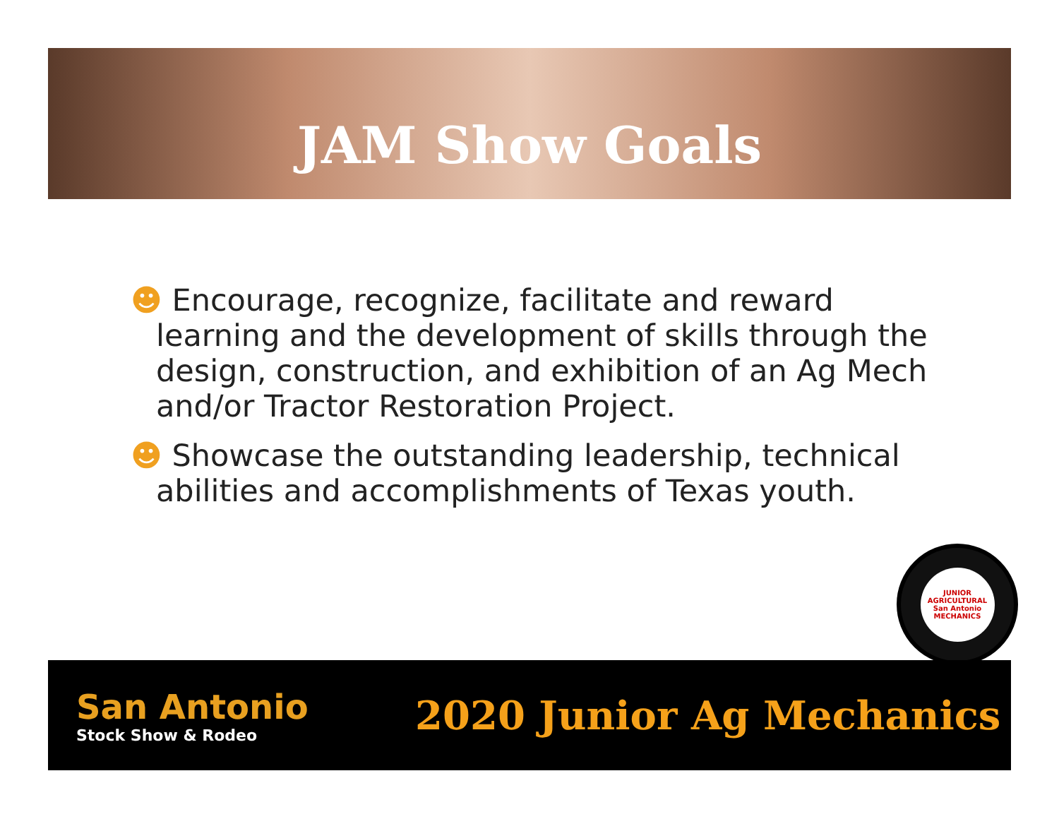JAM Show Goals
☻ Encourage, recognize, facilitate and reward learning and the development of skills through the design, construction, and exhibition of an Ag Mech and/or Tractor Restoration Project.
☻ Showcase the outstanding leadership, technical abilities and accomplishments of Texas youth.
JUNIOR AGRICULTURAL San Antonio MECHANICS
San Antonio
Stock Show & Rodeo
2020 Junior Ag Mechanics